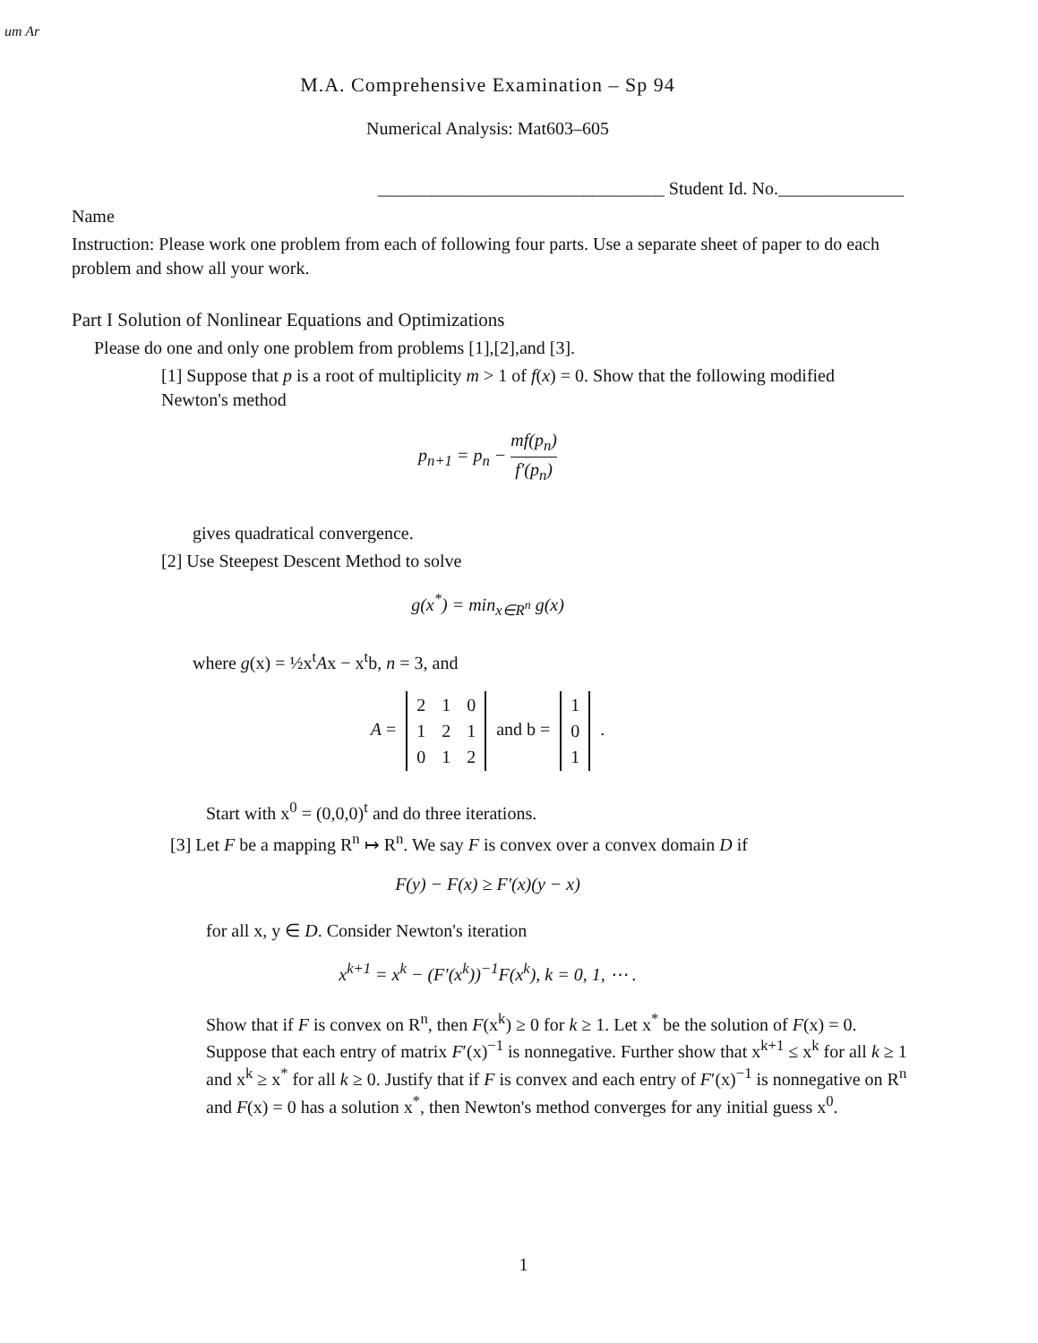um Ar
M.A. Comprehensive Examination – Sp 94
Numerical Analysis: Mat603–605
________________________________ Student Id. No.______________
Name
Instruction: Please work one problem from each of following four parts. Use a separate sheet of paper to do each problem and show all your work.
Part I Solution of Nonlinear Equations and Optimizations
Please do one and only one problem from problems [1],[2],and [3].
[1] Suppose that p is a root of multiplicity m > 1 of f(x) = 0. Show that the following modified Newton's method
p<sub>n+1</sub> = p<sub>n</sub> − mf(p<sub>n</sub>) f′(p<sub>n</sub>)
gives quadratical convergence.
[2] Use Steepest Descent Method to solve
g(x<sup>*</sup>) = min<sub>x∈R<sup>n</sup></sub> g(x)
where g(x) = ½x<sup>t</sup>Ax − x<sup>t</sup>b, n = 3, and
A =
| 2 | 1 | 0 |
| 1 | 2 | 1 |
| 0 | 1 | 2 |
and b =
| 1 |
| 0 |
| 1 |
.
Start with x<sup>0</sup> = (0,0,0)<sup>t</sup> and do three iterations.
[3] Let F be a mapping R<sup>n</sup> ↦ R<sup>n</sup>. We say F is convex over a convex domain D if
F(y) − F(x) ≥ F′(x)(y − x)
for all x, y ∈ D. Consider Newton's iteration
x<sup>k+1</sup> = x<sup>k</sup> − (F′(x<sup>k</sup>))<sup>−1</sup>F(x<sup>k</sup>), k = 0, 1, ⋯ .
Show that if F is convex on R<sup>n</sup>, then F(x<sup>k</sup>) ≥ 0 for k ≥ 1. Let x<sup>*</sup> be the solution of F(x) = 0. Suppose that each entry of matrix F′(x)<sup>−1</sup> is nonnegative. Further show that x<sup>k+1</sup> ≤ x<sup>k</sup> for all k ≥ 1 and x<sup>k</sup> ≥ x<sup>*</sup> for all k ≥ 0. Justify that if F is convex and each entry of F′(x)<sup>−1</sup> is nonnegative on R<sup>n</sup> and F(x) = 0 has a solution x<sup>*</sup>, then Newton's method converges for any initial guess x<sup>0</sup>.
1